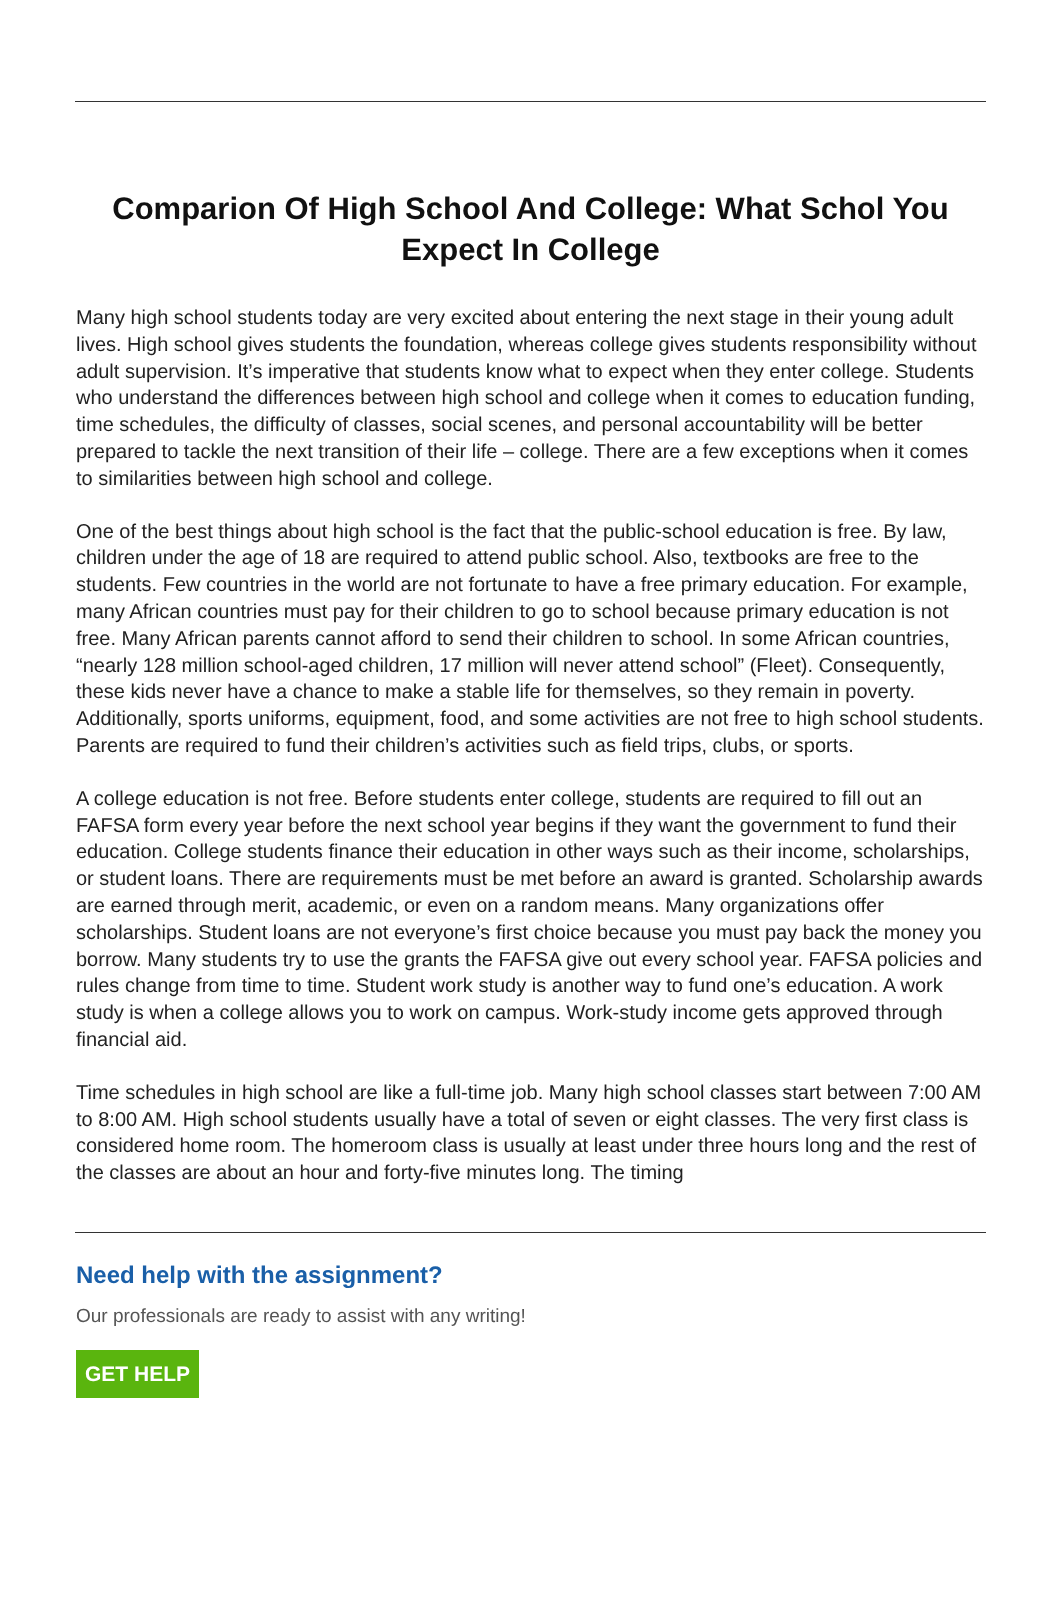Comparion Of High School And College: What Schol You Expect In College
Many high school students today are very excited about entering the next stage in their young adult lives. High school gives students the foundation, whereas college gives students responsibility without adult supervision. It’s imperative that students know what to expect when they enter college. Students who understand the differences between high school and college when it comes to education funding, time schedules, the difficulty of classes, social scenes, and personal accountability will be better prepared to tackle the next transition of their life – college. There are a few exceptions when it comes to similarities between high school and college.
One of the best things about high school is the fact that the public-school education is free. By law, children under the age of 18 are required to attend public school. Also, textbooks are free to the students. Few countries in the world are not fortunate to have a free primary education. For example, many African countries must pay for their children to go to school because primary education is not free. Many African parents cannot afford to send their children to school. In some African countries, “nearly 128 million school-aged children, 17 million will never attend school” (Fleet). Consequently, these kids never have a chance to make a stable life for themselves, so they remain in poverty. Additionally, sports uniforms, equipment, food, and some activities are not free to high school students. Parents are required to fund their children’s activities such as field trips, clubs, or sports.
A college education is not free. Before students enter college, students are required to fill out an FAFSA form every year before the next school year begins if they want the government to fund their education. College students finance their education in other ways such as their income, scholarships, or student loans. There are requirements must be met before an award is granted. Scholarship awards are earned through merit, academic, or even on a random means. Many organizations offer scholarships. Student loans are not everyone’s first choice because you must pay back the money you borrow. Many students try to use the grants the FAFSA give out every school year. FAFSA policies and rules change from time to time. Student work study is another way to fund one’s education. A work study is when a college allows you to work on campus. Work-study income gets approved through financial aid.
Time schedules in high school are like a full-time job. Many high school classes start between 7:00 AM to 8:00 AM. High school students usually have a total of seven or eight classes. The very first class is considered home room. The homeroom class is usually at least under three hours long and the rest of the classes are about an hour and forty-five minutes long. The timing
Need help with the assignment?
Our professionals are ready to assist with any writing!
GET HELP